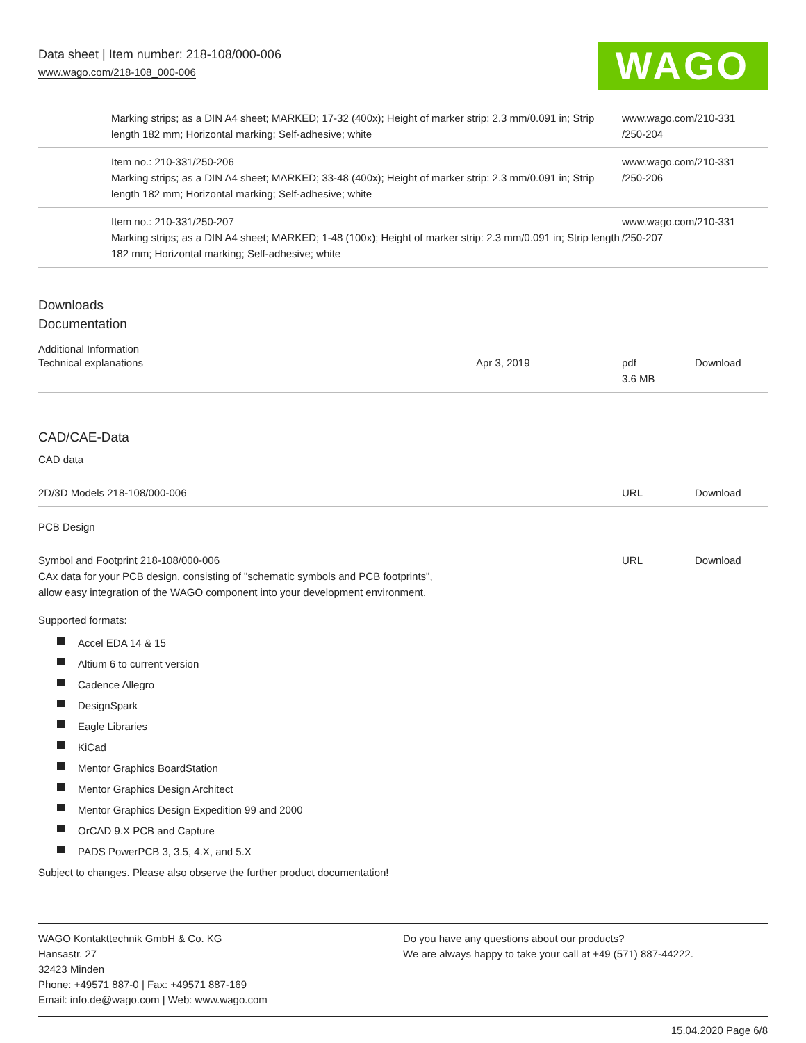Data sheet | Item number: 218-108/000-006
www.wago.com/218-108_000-006 WAGO
| | Marking strips; as a DIN A4 sheet; MARKED; 17-32 (400x); Height of marker strip: 2.3 mm/0.091 in; Strip length 182 mm; Horizontal marking; Self-adhesive; white | www.wago.com/210-331 /250-204 |
| | Item no.: 210-331/250-206 Marking strips; as a DIN A4 sheet; MARKED; 33-48 (400x); Height of marker strip: 2.3 mm/0.091 in; Strip length 182 mm; Horizontal marking; Self-adhesive; white | www.wago.com/210-331 /250-206 |
| | Item no.: 210-331/250-207 Marking strips; as a DIN A4 sheet; MARKED; 1-48 (100x); Height of marker strip: 2.3 mm/0.091 in; Strip length 182 mm; Horizontal marking; Self-adhesive; white | www.wago.com/210-331 /250-207 |
Downloads
Documentation
Additional Information
| Technical explanations | Apr 3, 2019 | pdf 3.6 MB | Download |
CAD/CAE-Data
CAD data
| 2D/3D Models 218-108/000-006 | URL | Download |
PCB Design
| Symbol and Footprint 218-108/000-006 CAx data for your PCB design, consisting of "schematic symbols and PCB footprints", allow easy integration of the WAGO component into your development environment. | URL | Download |
Supported formats:
Accel EDA 14 & 15
Altium 6 to current version
Cadence Allegro
DesignSpark
Eagle Libraries
KiCad
Mentor Graphics BoardStation
Mentor Graphics Design Architect
Mentor Graphics Design Expedition 99 and 2000
OrCAD 9.X PCB and Capture
PADS PowerPCB 3, 3.5, 4.X, and 5.X
Subject to changes. Please also observe the further product documentation!
WAGO Kontakttechnik GmbH & Co. KG
Hansastr. 27
32423 Minden
Phone: +49571 887-0 | Fax: +49571 887-169
Email: info.de@wago.com | Web: www.wago.com
Do you have any questions about our products?
We are always happy to take your call at +49 (571) 887-44222.
15.04.2020 Page 6/8